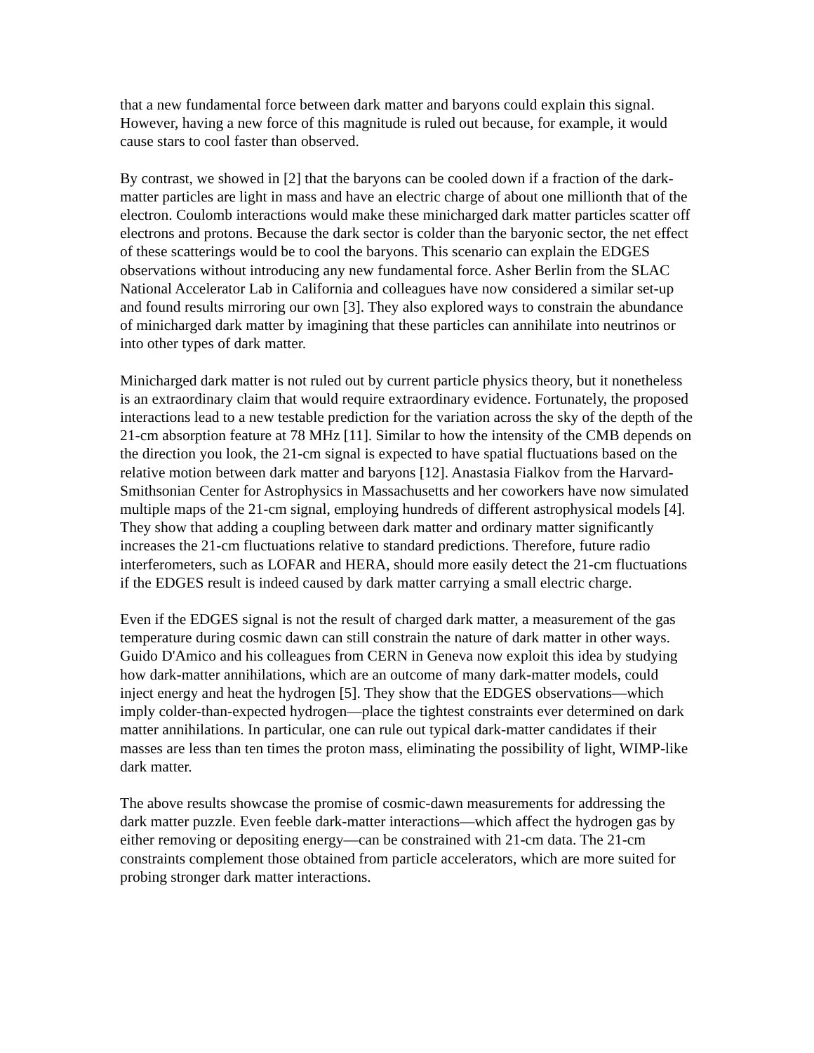that a new fundamental force between dark matter and baryons could explain this signal. However, having a new force of this magnitude is ruled out because, for example, it would cause stars to cool faster than observed.
By contrast, we showed in [2] that the baryons can be cooled down if a fraction of the dark-matter particles are light in mass and have an electric charge of about one millionth that of the electron. Coulomb interactions would make these minicharged dark matter particles scatter off electrons and protons. Because the dark sector is colder than the baryonic sector, the net effect of these scatterings would be to cool the baryons. This scenario can explain the EDGES observations without introducing any new fundamental force. Asher Berlin from the SLAC National Accelerator Lab in California and colleagues have now considered a similar set-up and found results mirroring our own [3]. They also explored ways to constrain the abundance of minicharged dark matter by imagining that these particles can annihilate into neutrinos or into other types of dark matter.
Minicharged dark matter is not ruled out by current particle physics theory, but it nonetheless is an extraordinary claim that would require extraordinary evidence. Fortunately, the proposed interactions lead to a new testable prediction for the variation across the sky of the depth of the 21-cm absorption feature at 78 MHz [11]. Similar to how the intensity of the CMB depends on the direction you look, the 21-cm signal is expected to have spatial fluctuations based on the relative motion between dark matter and baryons [12]. Anastasia Fialkov from the Harvard-Smithsonian Center for Astrophysics in Massachusetts and her coworkers have now simulated multiple maps of the 21-cm signal, employing hundreds of different astrophysical models [4]. They show that adding a coupling between dark matter and ordinary matter significantly increases the 21-cm fluctuations relative to standard predictions. Therefore, future radio interferometers, such as LOFAR and HERA, should more easily detect the 21-cm fluctuations if the EDGES result is indeed caused by dark matter carrying a small electric charge.
Even if the EDGES signal is not the result of charged dark matter, a measurement of the gas temperature during cosmic dawn can still constrain the nature of dark matter in other ways. Guido D'Amico and his colleagues from CERN in Geneva now exploit this idea by studying how dark-matter annihilations, which are an outcome of many dark-matter models, could inject energy and heat the hydrogen [5]. They show that the EDGES observations—which imply colder-than-expected hydrogen—place the tightest constraints ever determined on dark matter annihilations. In particular, one can rule out typical dark-matter candidates if their masses are less than ten times the proton mass, eliminating the possibility of light, WIMP-like dark matter.
The above results showcase the promise of cosmic-dawn measurements for addressing the dark matter puzzle. Even feeble dark-matter interactions—which affect the hydrogen gas by either removing or depositing energy—can be constrained with 21-cm data. The 21-cm constraints complement those obtained from particle accelerators, which are more suited for probing stronger dark matter interactions.